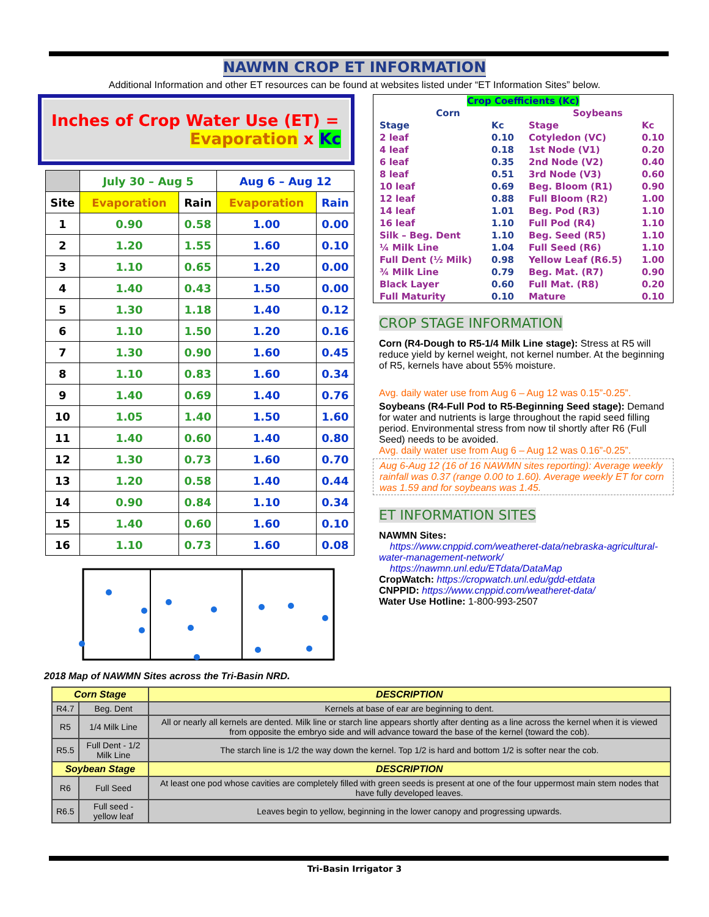NAWMN CROP ET INFORMATION
Additional Information and other ET resources can be found at websites listed under “ET Information Sites” below.
Inches of Crop Water Use (ET) =
Evaporation x Kc
| | July 30 – Aug 5 | | Aug 6 – Aug 12 | |
| --- | --- | --- | --- | --- |
| Site | Evaporation | Rain | Evaporation | Rain |
| 1 | 0.90 | 0.58 | 1.00 | 0.00 |
| 2 | 1.20 | 1.55 | 1.60 | 0.10 |
| 3 | 1.10 | 0.65 | 1.20 | 0.00 |
| 4 | 1.40 | 0.43 | 1.50 | 0.00 |
| 5 | 1.30 | 1.18 | 1.40 | 0.12 |
| 6 | 1.10 | 1.50 | 1.20 | 0.16 |
| 7 | 1.30 | 0.90 | 1.60 | 0.45 |
| 8 | 1.10 | 0.83 | 1.60 | 0.34 |
| 9 | 1.40 | 0.69 | 1.40 | 0.76 |
| 10 | 1.05 | 1.40 | 1.50 | 1.60 |
| 11 | 1.40 | 0.60 | 1.40 | 0.80 |
| 12 | 1.30 | 0.73 | 1.60 | 0.70 |
| 13 | 1.20 | 0.58 | 1.40 | 0.44 |
| 14 | 0.90 | 0.84 | 1.10 | 0.34 |
| 15 | 1.40 | 0.60 | 1.60 | 0.10 |
| 16 | 1.10 | 0.73 | 1.60 | 0.08 |
2018 Map of NAWMN Sites across the Tri-Basin NRD.
| Crop Coefficients (Kc) | | | |
| Corn | | Soybeans | |
| Stage | Kc | Stage | Kc |
| 2 leaf | 0.10 | Cotyledon (VC) | 0.10 |
| 4 leaf | 0.18 | 1st Node (V1) | 0.20 |
| 6 leaf | 0.35 | 2nd Node (V2) | 0.40 |
| 8 leaf | 0.51 | 3rd Node (V3) | 0.60 |
| 10 leaf | 0.69 | Beg. Bloom (R1) | 0.90 |
| 12 leaf | 0.88 | Full Bloom (R2) | 1.00 |
| 14 leaf | 1.01 | Beg. Pod (R3) | 1.10 |
| 16 leaf | 1.10 | Full Pod (R4) | 1.10 |
| Silk – Beg. Dent | 1.10 | Beg. Seed (R5) | 1.10 |
| ¼ Milk Line | 1.04 | Full Seed (R6) | 1.10 |
| Full Dent (½ Milk) | 0.98 | Yellow Leaf (R6.5) | 1.00 |
| ¾ Milk Line | 0.79 | Beg. Mat. (R7) | 0.90 |
| Black Layer | 0.60 | Full Mat. (R8) | 0.20 |
| Full Maturity | 0.10 | Mature | 0.10 |
CROP STAGE INFORMATION
Corn (R4-Dough to R5-1/4 Milk Line stage): Stress at R5 will reduce yield by kernel weight, not kernel number. At the beginning of R5, kernels have about 55% moisture.
Avg. daily water use from Aug 6 – Aug 12 was 0.15”-0.25”.
Soybeans (R4-Full Pod to R5-Beginning Seed stage): Demand for water and nutrients is large throughout the rapid seed filling period. Environmental stress from now til shortly after R6 (Full Seed) needs to be avoided.
Avg. daily water use from Aug 6 – Aug 12 was 0.16”-0.25”.
Aug 6-Aug 12 (16 of 16 NAWMN sites reporting): Average weekly rainfall was 0.37 (range 0.00 to 1.60). Average weekly ET for corn was 1.59 and for soybeans was 1.45.
ET INFORMATION SITES
NAWMN Sites:
https://www.cnppid.com/weatheret-data/nebraska-agricultural-water-management-network/
https://nawmn.unl.edu/ETdata/DataMap
CropWatch: https://cropwatch.unl.edu/gdd-etdata
CNPPID: https://www.cnppid.com/weatheret-data/
Water Use Hotline: 1-800-993-2507
| Corn Stage | | DESCRIPTION |
| --- | --- | --- |
| R4.7 | Beg. Dent | Kernels at base of ear are beginning to dent. |
| R5 | 1/4 Milk Line | All or nearly all kernels are dented. Milk line or starch line appears shortly after denting as a line across the kernel when it is viewed from opposite the embryo side and will advance toward the base of the kernel (toward the cob). |
| R5.5 | Full Dent - 1/2 Milk Line | The starch line is 1/2 the way down the kernel. Top 1/2 is hard and bottom 1/2 is softer near the cob. |
| Soybean Stage | | DESCRIPTION |
| R6 | Full Seed | At least one pod whose cavities are completely filled with green seeds is present at one of the four uppermost main stem nodes that have fully developed leaves. |
| R6.5 | Full seed - yellow leaf | Leaves begin to yellow, beginning in the lower canopy and progressing upwards. |
Tri-Basin Irrigator 3